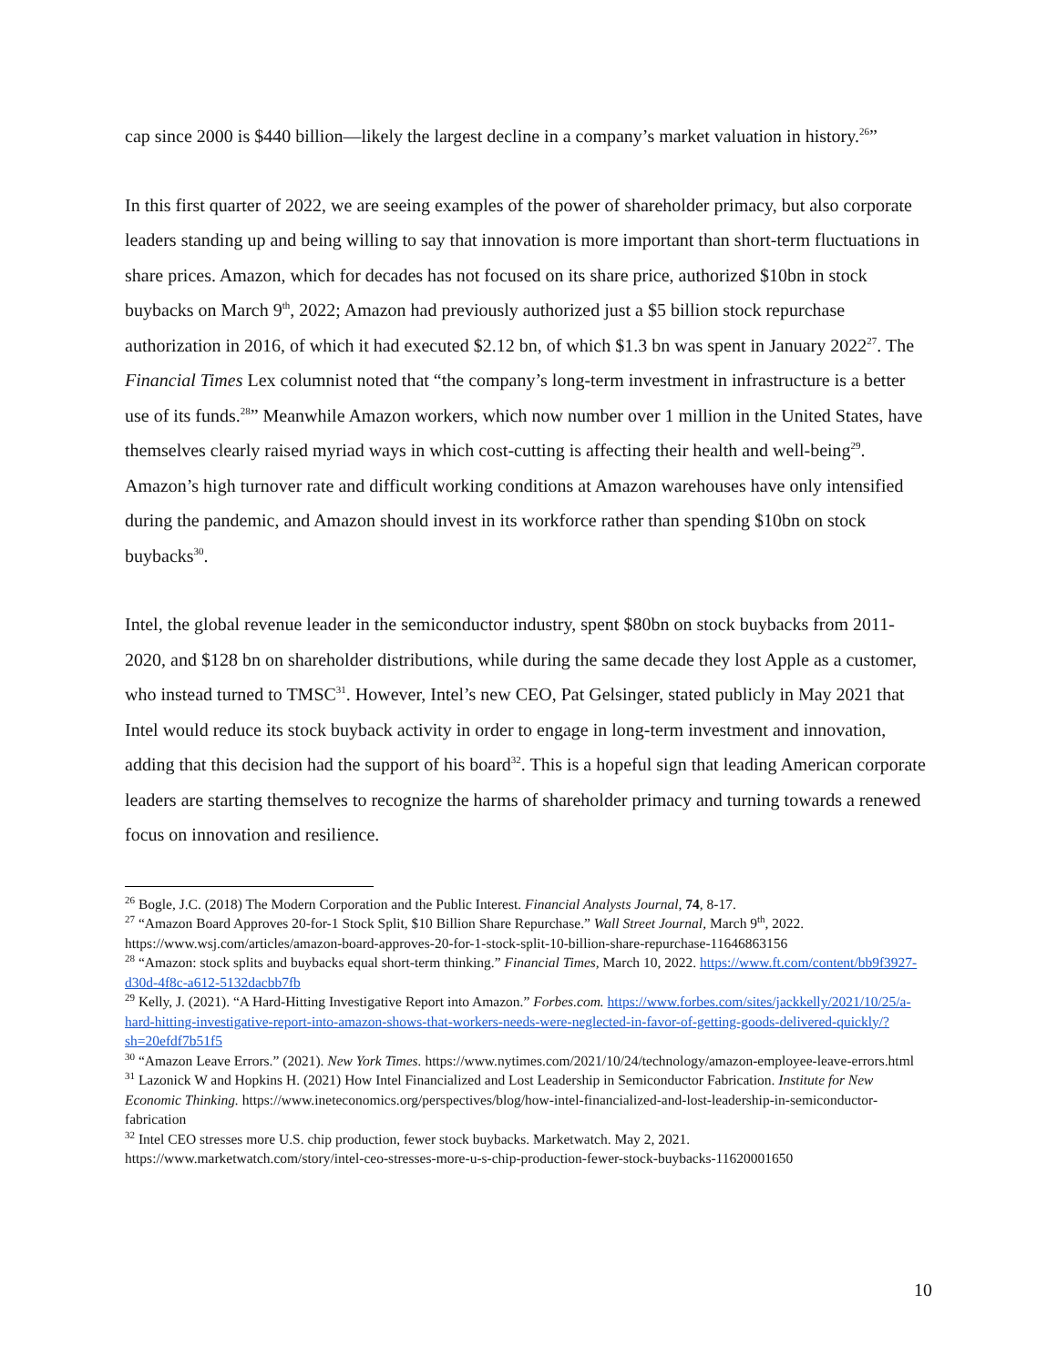cap since 2000 is $440 billion—likely the largest decline in a company’s market valuation in history.<sup>26</sup>”
In this first quarter of 2022, we are seeing examples of the power of shareholder primacy, but also corporate leaders standing up and being willing to say that innovation is more important than short-term fluctuations in share prices. Amazon, which for decades has not focused on its share price, authorized $10bn in stock buybacks on March 9<sup>th</sup>, 2022; Amazon had previously authorized just a $5 billion stock repurchase authorization in 2016, of which it had executed $2.12 bn, of which $1.3 bn was spent in January 2022<sup>27</sup>. The Financial Times Lex columnist noted that “the company’s long-term investment in infrastructure is a better use of its funds.<sup>28</sup>” Meanwhile Amazon workers, which now number over 1 million in the United States, have themselves clearly raised myriad ways in which cost-cutting is affecting their health and well-being<sup>29</sup>. Amazon’s high turnover rate and difficult working conditions at Amazon warehouses have only intensified during the pandemic, and Amazon should invest in its workforce rather than spending $10bn on stock buybacks<sup>30</sup>.
Intel, the global revenue leader in the semiconductor industry, spent $80bn on stock buybacks from 2011-2020, and $128 bn on shareholder distributions, while during the same decade they lost Apple as a customer, who instead turned to TMSC<sup>31</sup>. However, Intel’s new CEO, Pat Gelsinger, stated publicly in May 2021 that Intel would reduce its stock buyback activity in order to engage in long-term investment and innovation, adding that this decision had the support of his board<sup>32</sup>. This is a hopeful sign that leading American corporate leaders are starting themselves to recognize the harms of shareholder primacy and turning towards a renewed focus on innovation and resilience.
<sup>26</sup> Bogle, J.C. (2018) The Modern Corporation and the Public Interest. Financial Analysts Journal, 74, 8-17.
<sup>27</sup> “Amazon Board Approves 20-for-1 Stock Split, $10 Billion Share Repurchase.” Wall Street Journal, March 9<sup>th</sup>, 2022. https://www.wsj.com/articles/amazon-board-approves-20-for-1-stock-split-10-billion-share-repurchase-11646863156
<sup>28</sup> “Amazon: stock splits and buybacks equal short-term thinking.” Financial Times, March 10, 2022. https://www.ft.com/content/bb9f3927-d30d-4f8c-a612-5132dacbb7fb
<sup>29</sup> Kelly, J. (2021). “A Hard-Hitting Investigative Report into Amazon.” Forbes.com. https://www.forbes.com/sites/jackkelly/2021/10/25/a-hard-hitting-investigative-report-into-amazon-shows-that-workers-needs-were-neglected-in-favor-of-getting-goods-delivered-quickly/?sh=20efdf7b51f5
<sup>30</sup> “Amazon Leave Errors.” (2021). New York Times. https://www.nytimes.com/2021/10/24/technology/amazon-employee-leave-errors.html
<sup>31</sup> Lazonick W and Hopkins H. (2021) How Intel Financialized and Lost Leadership in Semiconductor Fabrication. Institute for New Economic Thinking. https://www.ineteconomics.org/perspectives/blog/how-intel-financialized-and-lost-leadership-in-semiconductor-fabrication
<sup>32</sup> Intel CEO stresses more U.S. chip production, fewer stock buybacks. Marketwatch. May 2, 2021. https://www.marketwatch.com/story/intel-ceo-stresses-more-u-s-chip-production-fewer-stock-buybacks-11620001650
10